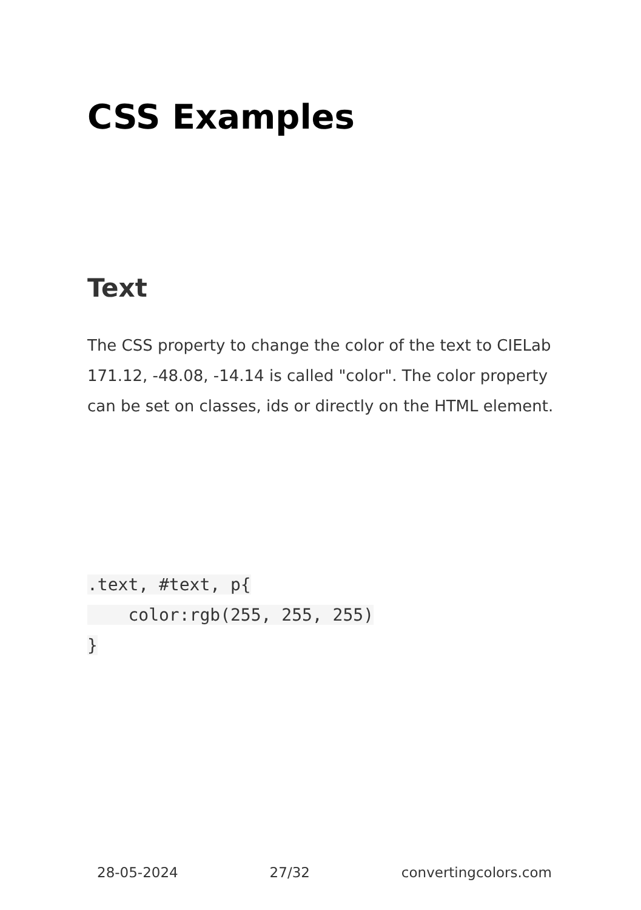CSS Examples
Text
The CSS property to change the color of the text to CIELab 171.12, -48.08, -14.14 is called "color". The color property can be set on classes, ids or directly on the HTML element.
.text, #text, p{
    color:rgb(255, 255, 255)
}
28-05-2024 27/32 convertingcolors.com